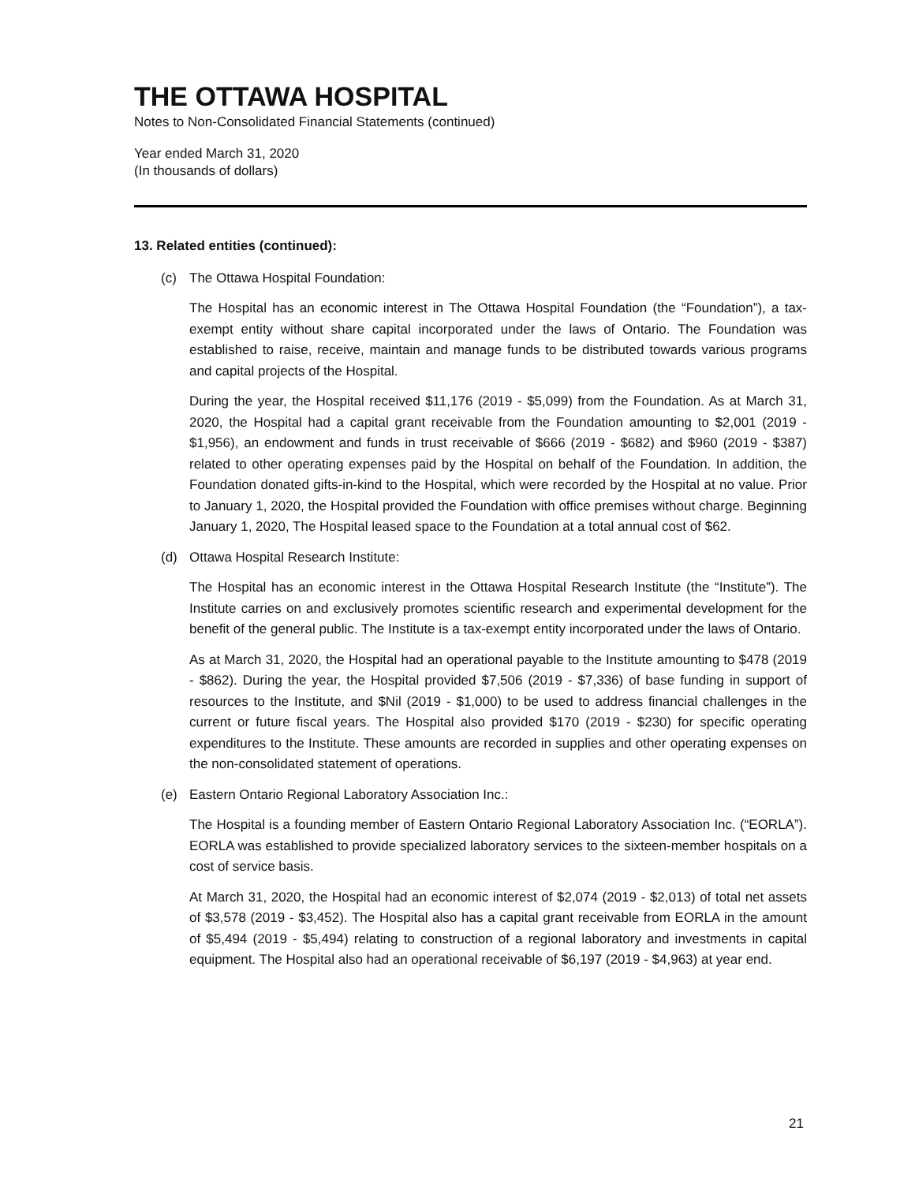THE OTTAWA HOSPITAL
Notes to Non-Consolidated Financial Statements (continued)
Year ended March 31, 2020
(In thousands of dollars)
13. Related entities (continued):
(c) The Ottawa Hospital Foundation:
The Hospital has an economic interest in The Ottawa Hospital Foundation (the “Foundation”), a tax-exempt entity without share capital incorporated under the laws of Ontario. The Foundation was established to raise, receive, maintain and manage funds to be distributed towards various programs and capital projects of the Hospital.
During the year, the Hospital received $11,176 (2019 - $5,099) from the Foundation. As at March 31, 2020, the Hospital had a capital grant receivable from the Foundation amounting to $2,001 (2019 - $1,956), an endowment and funds in trust receivable of $666 (2019 - $682) and $960 (2019 - $387) related to other operating expenses paid by the Hospital on behalf of the Foundation. In addition, the Foundation donated gifts-in-kind to the Hospital, which were recorded by the Hospital at no value. Prior to January 1, 2020, the Hospital provided the Foundation with office premises without charge. Beginning January 1, 2020, The Hospital leased space to the Foundation at a total annual cost of $62.
(d) Ottawa Hospital Research Institute:
The Hospital has an economic interest in the Ottawa Hospital Research Institute (the “Institute”). The Institute carries on and exclusively promotes scientific research and experimental development for the benefit of the general public. The Institute is a tax-exempt entity incorporated under the laws of Ontario.
As at March 31, 2020, the Hospital had an operational payable to the Institute amounting to $478 (2019 - $862). During the year, the Hospital provided $7,506 (2019 - $7,336) of base funding in support of resources to the Institute, and $Nil (2019 - $1,000) to be used to address financial challenges in the current or future fiscal years. The Hospital also provided $170 (2019 - $230) for specific operating expenditures to the Institute. These amounts are recorded in supplies and other operating expenses on the non-consolidated statement of operations.
(e) Eastern Ontario Regional Laboratory Association Inc.:
The Hospital is a founding member of Eastern Ontario Regional Laboratory Association Inc. (“EORLA”). EORLA was established to provide specialized laboratory services to the sixteen-member hospitals on a cost of service basis.
At March 31, 2020, the Hospital had an economic interest of $2,074 (2019 - $2,013) of total net assets of $3,578 (2019 - $3,452). The Hospital also has a capital grant receivable from EORLA in the amount of $5,494 (2019 - $5,494) relating to construction of a regional laboratory and investments in capital equipment. The Hospital also had an operational receivable of $6,197 (2019 - $4,963) at year end.
21